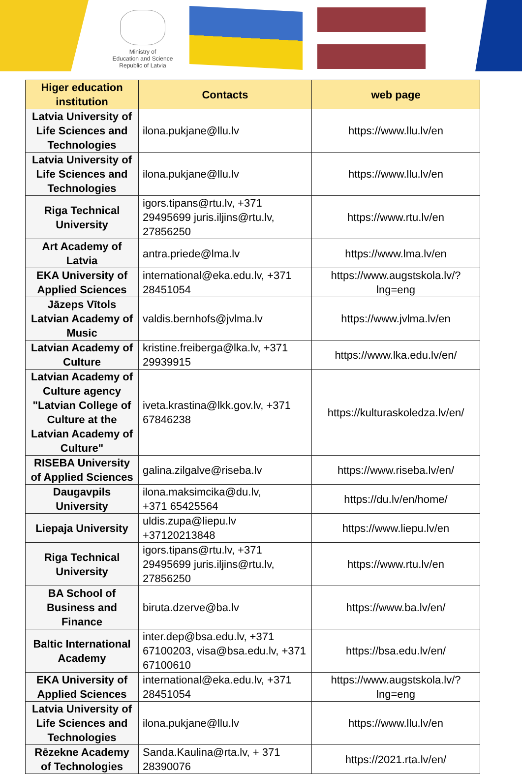Ministry of
Education and Science
Republic of Latvia
| Higer education institution | Contacts | web page |
| --- | --- | --- |
| Latvia University of Life Sciences and Technologies | ilona.pukjane@llu.lv | https://www.llu.lv/en |
| Latvia University of Life Sciences and Technologies | ilona.pukjane@llu.lv | https://www.llu.lv/en |
| Riga Technical University | igors.tipans@rtu.lv, +371 29495699 juris.iljins@rtu.lv, 27856250 | https://www.rtu.lv/en |
| Art Academy of Latvia | antra.priede@lma.lv | https://www.lma.lv/en |
| EKA University of Applied Sciences | international@eka.edu.lv, +371 28451054 | https://www.augstskola.lv/?lng=eng |
| Jāzeps Vītols Latvian Academy of Music | valdis.bernhofs@jvlma.lv | https://www.jvlma.lv/en |
| Latvian Academy of Culture | kristine.freiberga@lka.lv, +371 29939915 | https://www.lka.edu.lv/en/ |
| Latvian Academy of Culture agency "Latvian College of Culture at the Latvian Academy of Culture" | iveta.krastina@lkk.gov.lv, +371 67846238 | https://kulturaskoledza.lv/en/ |
| RISEBA University of Applied Sciences | galina.zilgalve@riseba.lv | https://www.riseba.lv/en/ |
| Daugavpils University | ilona.maksimcika@du.lv, +371 65425564 | https://du.lv/en/home/ |
| Liepaja University | uldis.zupa@liepu.lv +37120213848 | https://www.liepu.lv/en |
| Riga Technical University | igors.tipans@rtu.lv, +371 29495699 juris.iljins@rtu.lv, 27856250 | https://www.rtu.lv/en |
| BA School of Business and Finance | biruta.dzerve@ba.lv | https://www.ba.lv/en/ |
| Baltic International Academy | inter.dep@bsa.edu.lv, +371 67100203, visa@bsa.edu.lv, +371 67100610 | https://bsa.edu.lv/en/ |
| EKA University of Applied Sciences | international@eka.edu.lv, +371 28451054 | https://www.augstskola.lv/?lng=eng |
| Latvia University of Life Sciences and Technologies | ilona.pukjane@llu.lv | https://www.llu.lv/en |
| Rēzekne Academy of Technologies | Sanda.Kaulina@rta.lv, + 371 28390076 | https://2021.rta.lv/en/ |